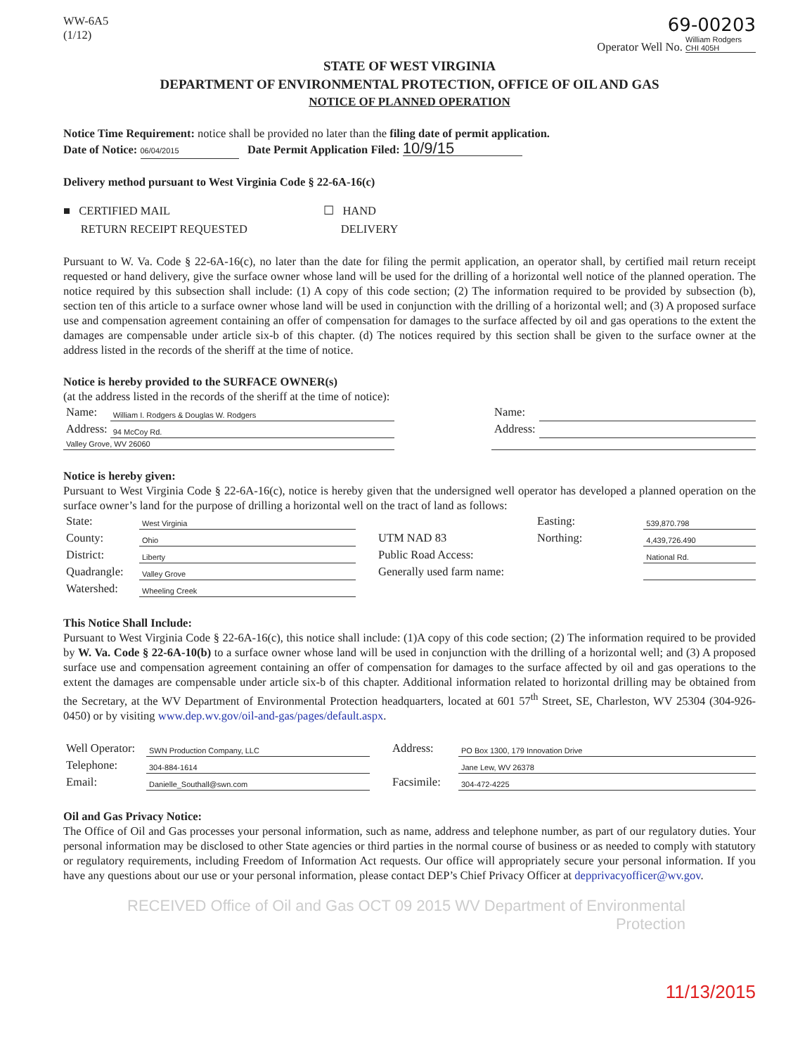WW-6A5
(1/12)
69-00203
Operator Well No. William Rodgers CHI 405H
STATE OF WEST VIRGINIA
DEPARTMENT OF ENVIRONMENTAL PROTECTION, OFFICE OF OIL AND GAS
NOTICE OF PLANNED OPERATION
Notice Time Requirement: notice shall be provided no later than the filing date of permit application.
Date of Notice: 06/04/2015 Date Permit Application Filed: 10/9/15
Delivery method pursuant to West Virginia Code § 22-6A-16(c)
■ CERTIFIED MAIL
RETURN RECEIPT REQUESTED
☐ HAND
DELIVERY
Pursuant to W. Va. Code § 22-6A-16(c), no later than the date for filing the permit application, an operator shall, by certified mail return receipt requested or hand delivery, give the surface owner whose land will be used for the drilling of a horizontal well notice of the planned operation. The notice required by this subsection shall include: (1) A copy of this code section; (2) The information required to be provided by subsection (b), section ten of this article to a surface owner whose land will be used in conjunction with the drilling of a horizontal well; and (3) A proposed surface use and compensation agreement containing an offer of compensation for damages to the surface affected by oil and gas operations to the extent the damages are compensable under article six-b of this chapter. (d) The notices required by this section shall be given to the surface owner at the address listed in the records of the sheriff at the time of notice.
Notice is hereby provided to the SURFACE OWNER(s)
(at the address listed in the records of the sheriff at the time of notice):
| Name: | William I. Rodgers & Douglas W. Rodgers | | Name: | |
| Address: | 94 McCoy Rd. | | Address: | |
| Valley Grove, WV 26060 | | | | |
Notice is hereby given:
Pursuant to West Virginia Code § 22-6A-16(c), notice is hereby given that the undersigned well operator has developed a planned operation on the surface owner’s land for the purpose of drilling a horizontal well on the tract of land as follows:
| State: | West Virginia | | UTM NAD 83 | Easting: | 539,870.798 |
| County: | Ohio | | | Northing: | 4,439,726.490 |
| District: | Liberty | | Public Road Access: | | National Rd. |
| Quadrangle: | Valley Grove | | Generally used farm name: | | |
| Watershed: | Wheeling Creek | | | | |
This Notice Shall Include:
Pursuant to West Virginia Code § 22-6A-16(c), this notice shall include: (1)A copy of this code section; (2) The information required to be provided by W. Va. Code § 22-6A-10(b) to a surface owner whose land will be used in conjunction with the drilling of a horizontal well; and (3) A proposed surface use and compensation agreement containing an offer of compensation for damages to the surface affected by oil and gas operations to the extent the damages are compensable under article six-b of this chapter. Additional information related to horizontal drilling may be obtained from the Secretary, at the WV Department of Environmental Protection headquarters, located at 601 57<sup>th</sup> Street, SE, Charleston, WV 25304 (304-926-0450) or by visiting www.dep.wv.gov/oil-and-gas/pages/default.aspx.
| Well Operator: | SWN Production Company, LLC | | Address: | PO Box 1300, 179 Innovation Drive |
| Telephone: | 304-884-1614 | | | Jane Lew, WV 26378 |
| Email: | Danielle_Southall@swn.com | | Facsimile: | 304-472-4225 |
Oil and Gas Privacy Notice:
The Office of Oil and Gas processes your personal information, such as name, address and telephone number, as part of our regulatory duties. Your personal information may be disclosed to other State agencies or third parties in the normal course of business or as needed to comply with statutory or regulatory requirements, including Freedom of Information Act requests. Our office will appropriately secure your personal information. If you have any questions about our use or your personal information, please contact DEP’s Chief Privacy Officer at depprivacyofficer@wv.gov.
RECEIVED Office of Oil and Gas OCT 09 2015 WV Department of Environmental Protection
11/13/2015